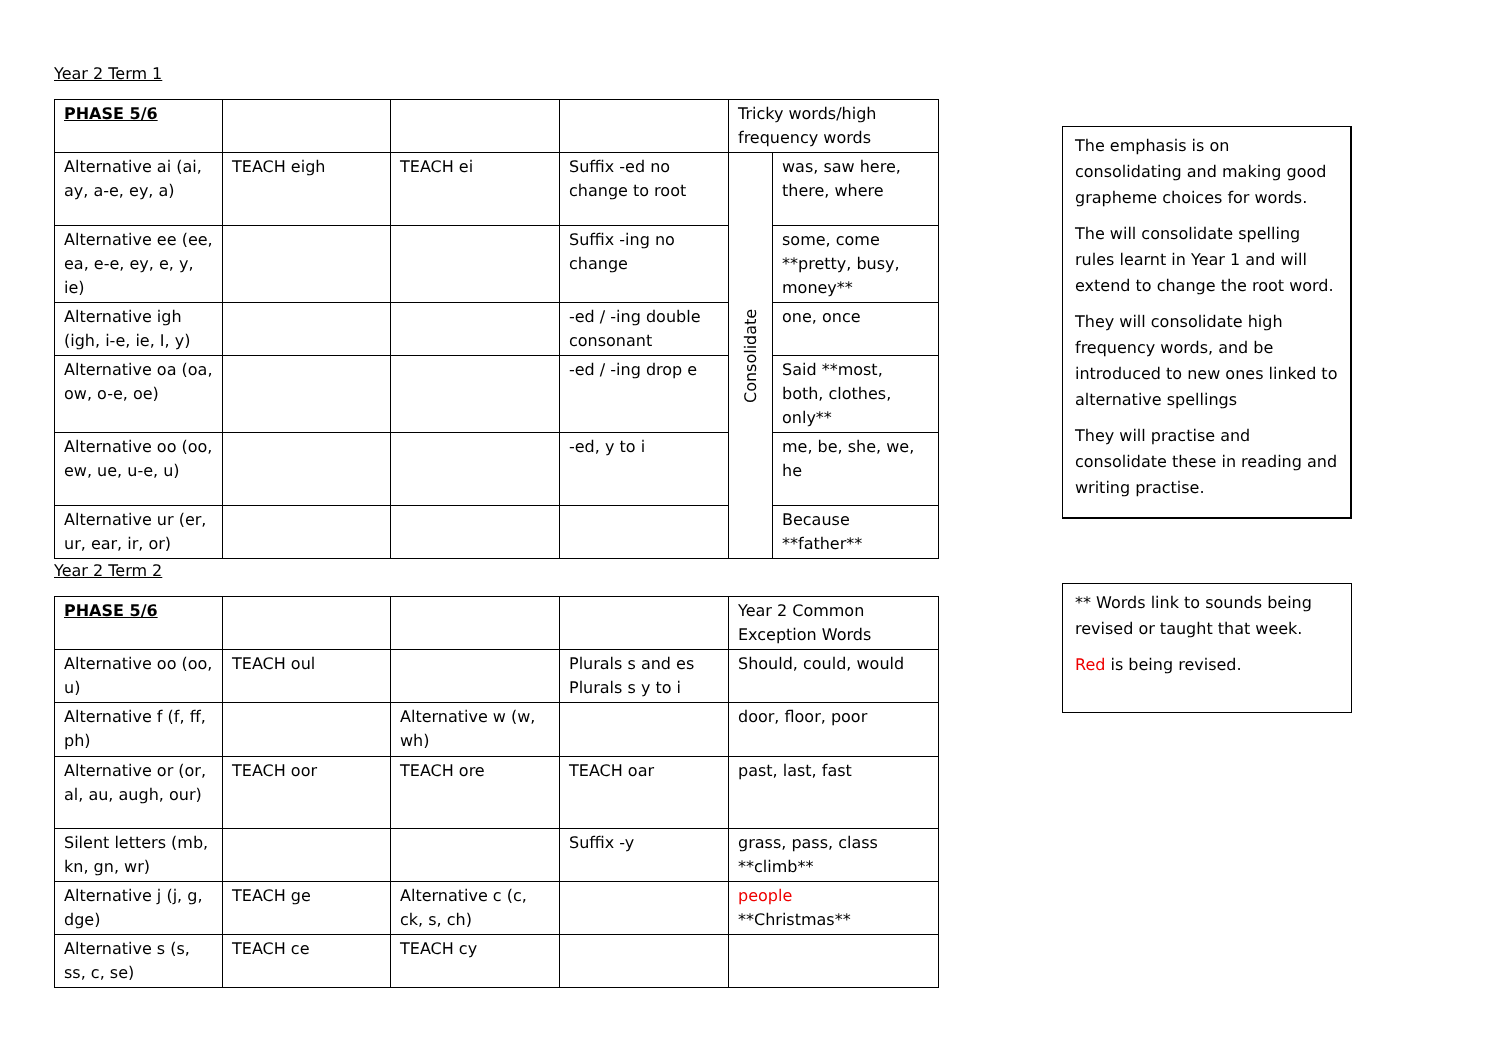Year 2 Term 1
| PHASE 5/6 | | | | Tricky words/high frequency words | |
| Alternative ai (ai, ay, a-e, ey, a) | TEACH eigh | TEACH ei | Suffix -ed no change to root | Consolidate | was, saw here, there, where |
| Alternative ee (ee, ea, e-e, ey, e, y, ie) | | | Suffix -ing no change | | some, come **pretty, busy, money** |
| Alternative igh (igh, i-e, ie, I, y) | | | -ed / -ing double consonant | | one, once |
| Alternative oa (oa, ow, o-e, oe) | | | -ed / -ing drop e | | Said **most, both, clothes, only** |
| Alternative oo (oo, ew, ue, u-e, u) | | | -ed, y to i | | me, be, she, we, he |
| Alternative ur (er, ur, ear, ir, or) | | | | | Because **father** |
Year 2 Term 2
| PHASE 5/6 | | | | Year 2 Common Exception Words |
| Alternative oo (oo, u) | TEACH oul | | Plurals s and es Plurals s y to i | Should, could, would |
| Alternative f (f, ff, ph) | | Alternative w (w, wh) | | door, floor, poor |
| Alternative or (or, al, au, augh, our) | TEACH oor | TEACH ore | TEACH oar | past, last, fast |
| Silent letters (mb, kn, gn, wr) | | | Suffix -y | grass, pass, class **climb** |
| Alternative j (j, g, dge) | TEACH ge | Alternative c (c, ck, s, ch) | | people **Christmas** |
| Alternative s (s, ss, c, se) | TEACH ce | TEACH cy | | |
The emphasis is on consolidating and making good grapheme choices for words.
The will consolidate spelling rules learnt in Year 1 and will extend to change the root word.
They will consolidate high frequency words, and be introduced to new ones linked to alternative spellings
They will practise and consolidate these in reading and writing practise.
** Words link to sounds being revised or taught that week.
Red is being revised.